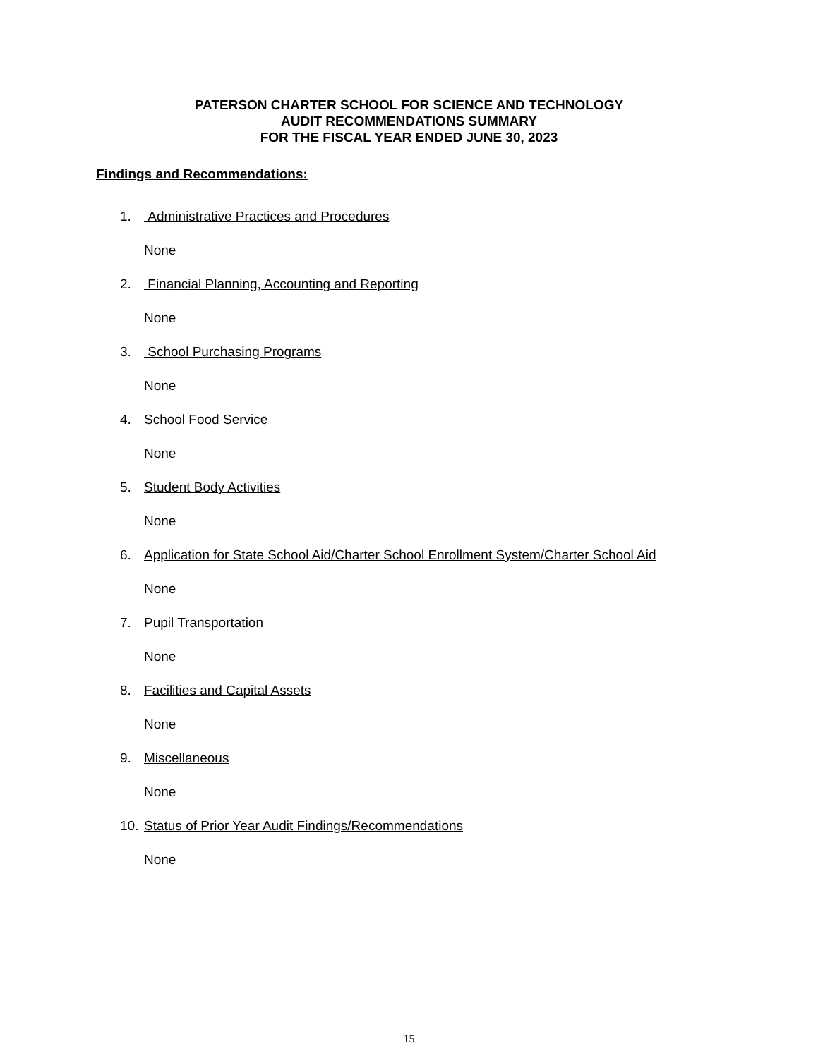PATERSON CHARTER SCHOOL FOR SCIENCE AND TECHNOLOGY
AUDIT RECOMMENDATIONS SUMMARY
FOR THE FISCAL YEAR ENDED JUNE 30, 2023
Findings and Recommendations:
1. Administrative Practices and Procedures
None
2. Financial Planning, Accounting and Reporting
None
3. School Purchasing Programs
None
4. School Food Service
None
5. Student Body Activities
None
6. Application for State School Aid/Charter School Enrollment System/Charter School Aid
None
7. Pupil Transportation
None
8. Facilities and Capital Assets
None
9. Miscellaneous
None
10. Status of Prior Year Audit Findings/Recommendations
None
15